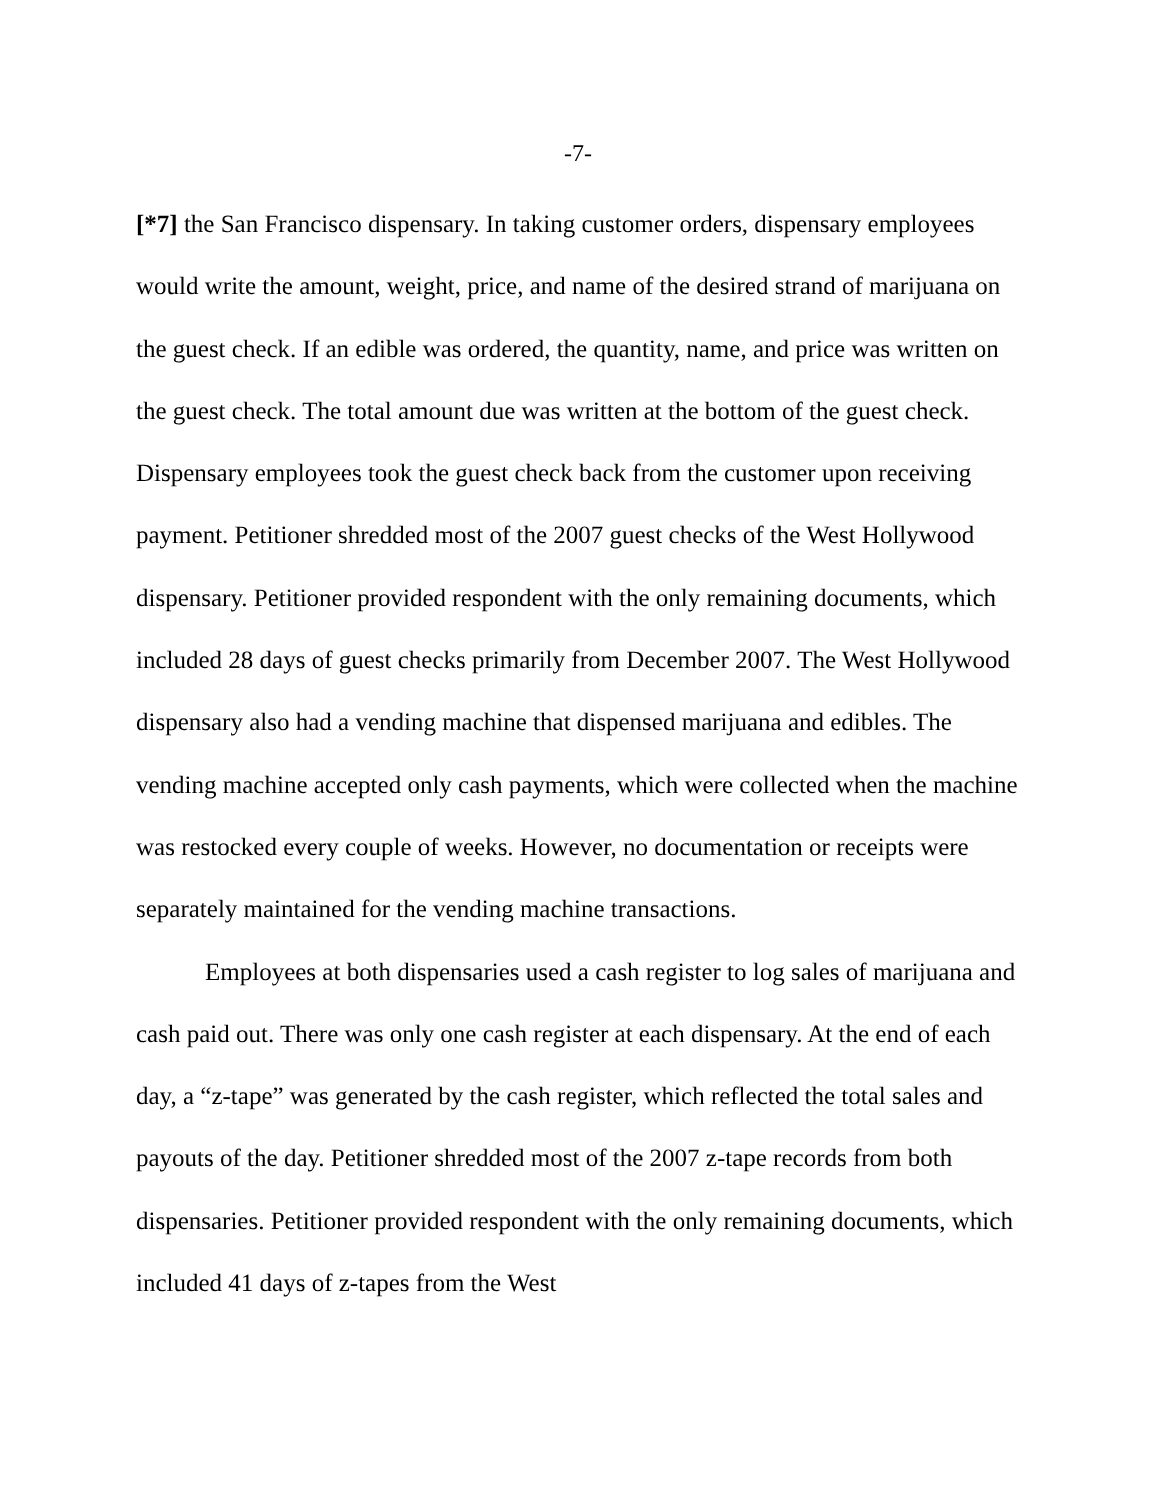-7-
[*7] the San Francisco dispensary. In taking customer orders, dispensary employees would write the amount, weight, price, and name of the desired strand of marijuana on the guest check. If an edible was ordered, the quantity, name, and price was written on the guest check. The total amount due was written at the bottom of the guest check. Dispensary employees took the guest check back from the customer upon receiving payment. Petitioner shredded most of the 2007 guest checks of the West Hollywood dispensary. Petitioner provided respondent with the only remaining documents, which included 28 days of guest checks primarily from December 2007. The West Hollywood dispensary also had a vending machine that dispensed marijuana and edibles. The vending machine accepted only cash payments, which were collected when the machine was restocked every couple of weeks. However, no documentation or receipts were separately maintained for the vending machine transactions.
Employees at both dispensaries used a cash register to log sales of marijuana and cash paid out. There was only one cash register at each dispensary. At the end of each day, a “z-tape” was generated by the cash register, which reflected the total sales and payouts of the day. Petitioner shredded most of the 2007 z-tape records from both dispensaries. Petitioner provided respondent with the only remaining documents, which included 41 days of z-tapes from the West